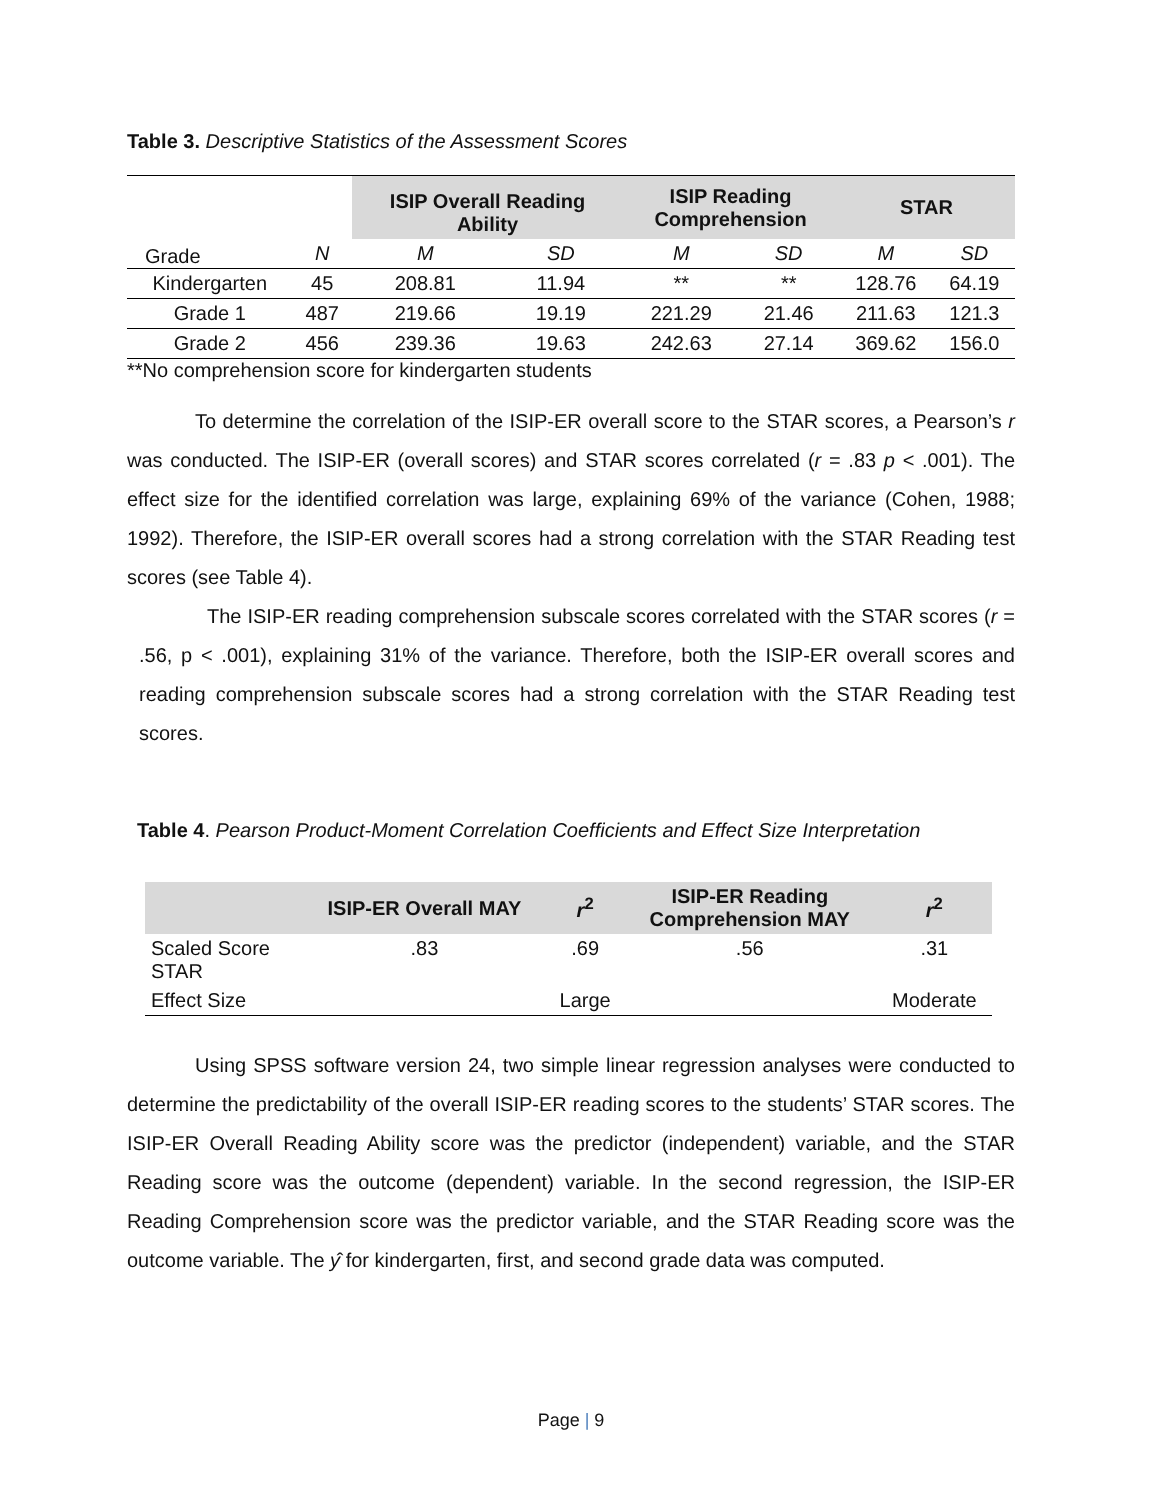Table 3. Descriptive Statistics of the Assessment Scores
| Grade | N | ISIP Overall Reading Ability | | ISIP Reading Comprehension | | STAR | |
| --- | --- | --- | --- | --- | --- | --- | --- |
| | | M | SD | M | SD | M | SD |
| Kindergarten | 45 | 208.81 | 11.94 | ** | ** | 128.76 | 64.19 |
| Grade 1 | 487 | 219.66 | 19.19 | 221.29 | 21.46 | 211.63 | 121.3 |
| Grade 2 | 456 | 239.36 | 19.63 | 242.63 | 27.14 | 369.62 | 156.0 |
**No comprehension score for kindergarten students
To determine the correlation of the ISIP-ER overall score to the STAR scores, a Pearson’s r was conducted. The ISIP-ER (overall scores) and STAR scores correlated (r = .83 p < .001). The effect size for the identified correlation was large, explaining 69% of the variance (Cohen, 1988; 1992). Therefore, the ISIP-ER overall scores had a strong correlation with the STAR Reading test scores (see Table 4).
The ISIP-ER reading comprehension subscale scores correlated with the STAR scores (r = .56, p < .001), explaining 31% of the variance. Therefore, both the ISIP-ER overall scores and reading comprehension subscale scores had a strong correlation with the STAR Reading test scores.
Table 4. Pearson Product-Moment Correlation Coefficients and Effect Size Interpretation
| | ISIP-ER Overall MAY | r<sup>2</sup> | ISIP-ER Reading Comprehension MAY | r<sup>2</sup> |
| --- | --- | --- | --- | --- |
| Scaled Score STAR | .83 | .69 | .56 | .31 |
| Effect Size | | Large | | Moderate |
Using SPSS software version 24, two simple linear regression analyses were conducted to determine the predictability of the overall ISIP-ER reading scores to the students’ STAR scores. The ISIP-ER Overall Reading Ability score was the predictor (independent) variable, and the STAR Reading score was the outcome (dependent) variable. In the second regression, the ISIP-ER Reading Comprehension score was the predictor variable, and the STAR Reading score was the outcome variable. The ŷ for kindergarten, first, and second grade data was computed.
Page | 9